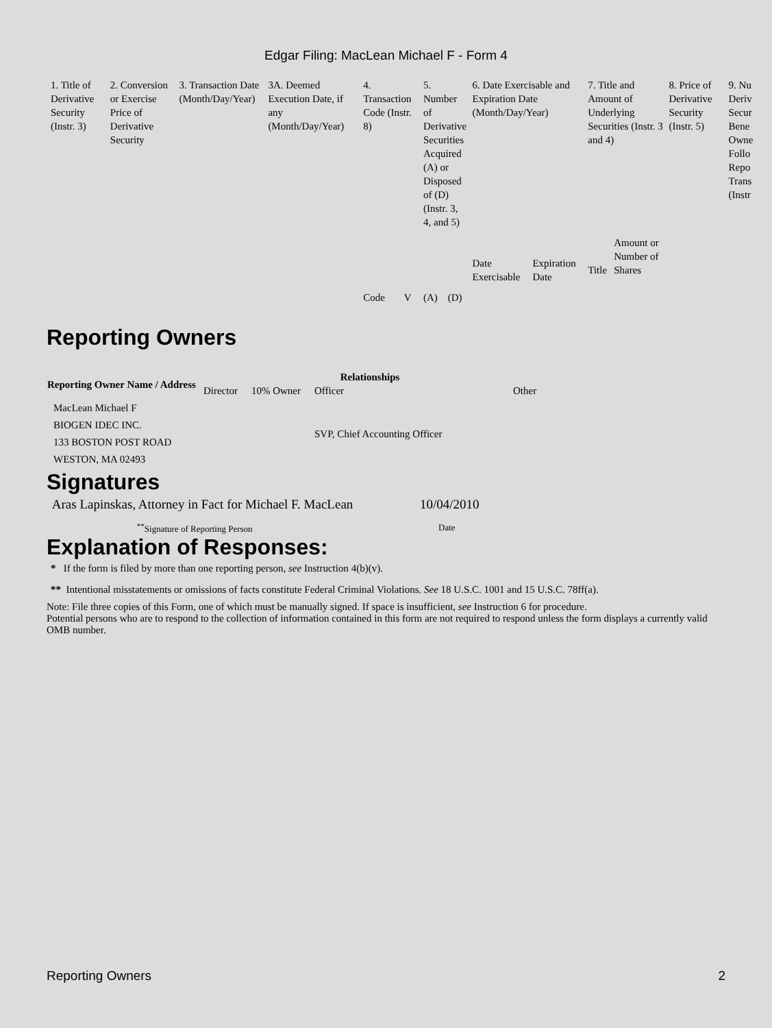Edgar Filing: MacLean Michael F - Form 4
| 1. Title of Derivative Security (Instr. 3) | 2. Conversion or Exercise Price of Derivative Security | 3. Transaction Date (Month/Day/Year) | 3A. Deemed Execution Date, if any (Month/Day/Year) | 4. Transaction Code (Instr. 8) | | 5. Number of Derivative Securities Acquired (A) or Disposed of (D) (Instr. 3, 4, and 5) | | 6. Date Exercisable and Expiration Date (Month/Day/Year) | | 7. Title and Amount of Underlying Securities (Instr. 3 and 4) | | 8. Price of Derivative Security (Instr. 5) | 9. Nu Deriv Secur Bene Owne Follo Repo Trans (Instr |
| | | | | Code | V | (A) | (D) | Date Exercisable | Expiration Date | Title | Amount or Number of Shares | | |
Reporting Owners
| Reporting Owner Name / Address | Relationships | | | |
| --- | --- | --- | --- | --- |
| | Director | 10% Owner | Officer | Other |
| MacLean Michael F BIOGEN IDEC INC. 133 BOSTON POST ROAD WESTON, MA 02493 | | | SVP, Chief Accounting Officer | |
Signatures
| Aras Lapinskas, Attorney in Fact for Michael F. MacLean | 10/04/2010 |
| <sup>**</sup> Signature of Reporting Person | Date |
Explanation of Responses:
* If the form is filed by more than one reporting person, see Instruction 4(b)(v).
** Intentional misstatements or omissions of facts constitute Federal Criminal Violations. See 18 U.S.C. 1001 and 15 U.S.C. 78ff(a).
Note: File three copies of this Form, one of which must be manually signed. If space is insufficient, see Instruction 6 for procedure.
Potential persons who are to respond to the collection of information contained in this form are not required to respond unless the form displays a currently valid OMB number.
Reporting Owners 2